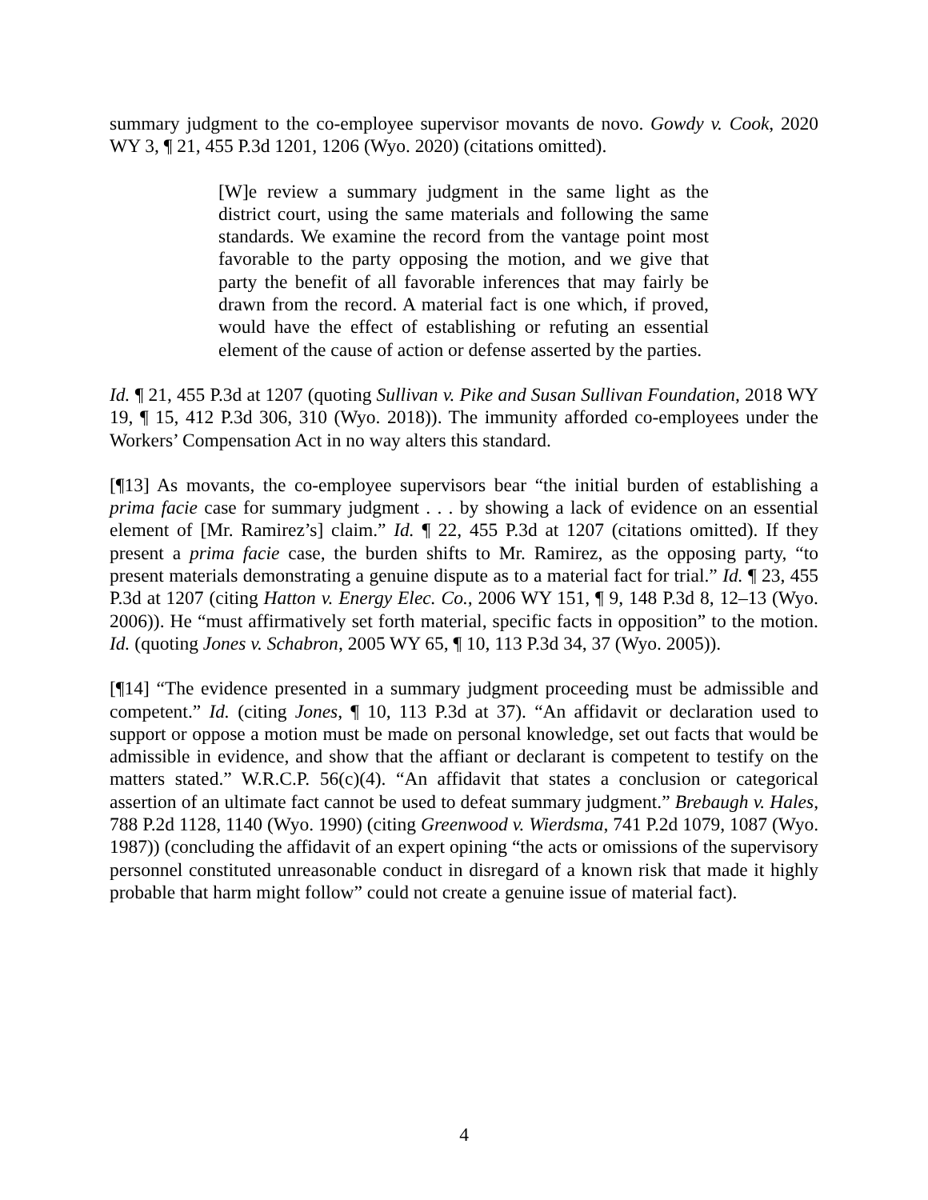summary judgment to the co-employee supervisor movants de novo. Gowdy v. Cook, 2020 WY 3, ¶ 21, 455 P.3d 1201, 1206 (Wyo. 2020) (citations omitted).
[W]e review a summary judgment in the same light as the district court, using the same materials and following the same standards. We examine the record from the vantage point most favorable to the party opposing the motion, and we give that party the benefit of all favorable inferences that may fairly be drawn from the record. A material fact is one which, if proved, would have the effect of establishing or refuting an essential element of the cause of action or defense asserted by the parties.
Id. ¶ 21, 455 P.3d at 1207 (quoting Sullivan v. Pike and Susan Sullivan Foundation, 2018 WY 19, ¶ 15, 412 P.3d 306, 310 (Wyo. 2018)). The immunity afforded co-employees under the Workers’ Compensation Act in no way alters this standard.
[¶13] As movants, the co-employee supervisors bear “the initial burden of establishing a prima facie case for summary judgment . . . by showing a lack of evidence on an essential element of [Mr. Ramirez’s] claim.” Id. ¶ 22, 455 P.3d at 1207 (citations omitted). If they present a prima facie case, the burden shifts to Mr. Ramirez, as the opposing party, “to present materials demonstrating a genuine dispute as to a material fact for trial.” Id. ¶ 23, 455 P.3d at 1207 (citing Hatton v. Energy Elec. Co., 2006 WY 151, ¶ 9, 148 P.3d 8, 12–13 (Wyo. 2006)). He “must affirmatively set forth material, specific facts in opposition” to the motion. Id. (quoting Jones v. Schabron, 2005 WY 65, ¶ 10, 113 P.3d 34, 37 (Wyo. 2005)).
[¶14] “The evidence presented in a summary judgment proceeding must be admissible and competent.” Id. (citing Jones, ¶ 10, 113 P.3d at 37). “An affidavit or declaration used to support or oppose a motion must be made on personal knowledge, set out facts that would be admissible in evidence, and show that the affiant or declarant is competent to testify on the matters stated.” W.R.C.P. 56(c)(4). “An affidavit that states a conclusion or categorical assertion of an ultimate fact cannot be used to defeat summary judgment.” Brebaugh v. Hales, 788 P.2d 1128, 1140 (Wyo. 1990) (citing Greenwood v. Wierdsma, 741 P.2d 1079, 1087 (Wyo. 1987)) (concluding the affidavit of an expert opining “the acts or omissions of the supervisory personnel constituted unreasonable conduct in disregard of a known risk that made it highly probable that harm might follow” could not create a genuine issue of material fact).
4